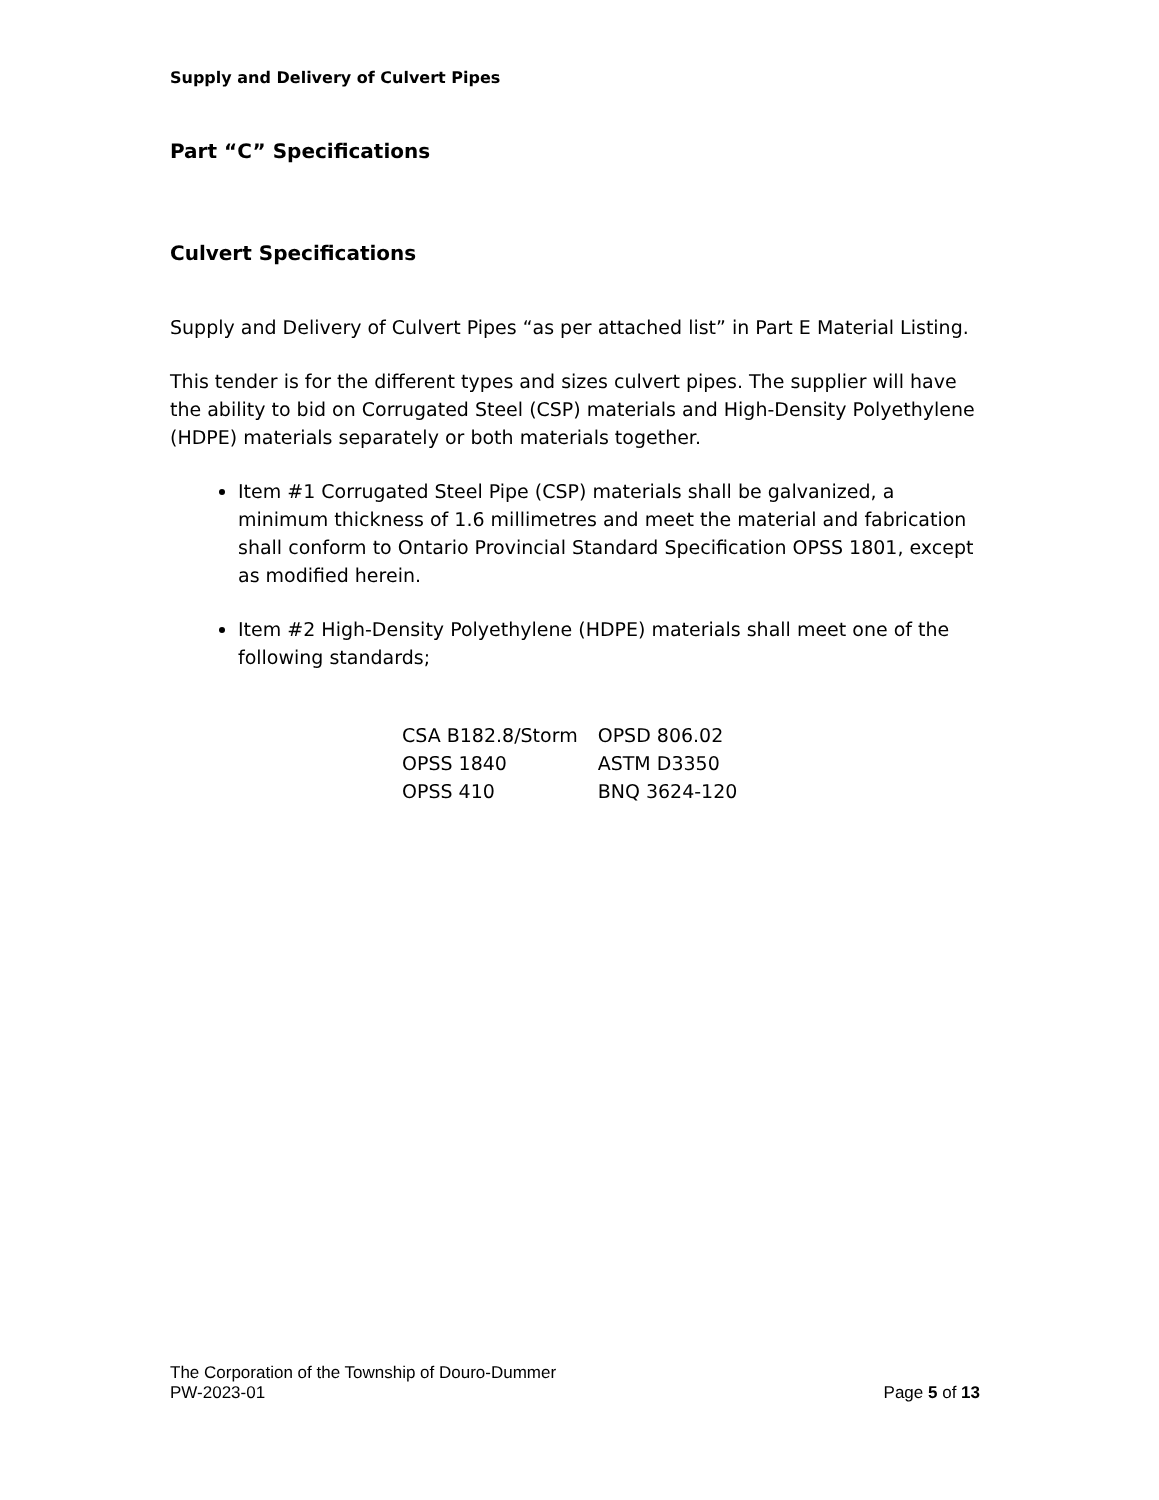Supply and Delivery of Culvert Pipes
Part “C” Specifications
Culvert Specifications
Supply and Delivery of Culvert Pipes “as per attached list” in Part E Material Listing.
This tender is for the different types and sizes culvert pipes. The supplier will have the ability to bid on Corrugated Steel (CSP) materials and High-Density Polyethylene (HDPE) materials separately or both materials together.
Item #1 Corrugated Steel Pipe (CSP) materials shall be galvanized, a minimum thickness of 1.6 millimetres and meet the material and fabrication shall conform to Ontario Provincial Standard Specification OPSS 1801, except as modified herein.
Item #2 High-Density Polyethylene (HDPE) materials shall meet one of the following standards;
| CSA B182.8/Storm | OPSD 806.02 |
| OPSS 1840 | ASTM D3350 |
| OPSS 410 | BNQ 3624-120 |
The Corporation of the Township of Douro-Dummer
PW-2023-01 Page 5 of 13